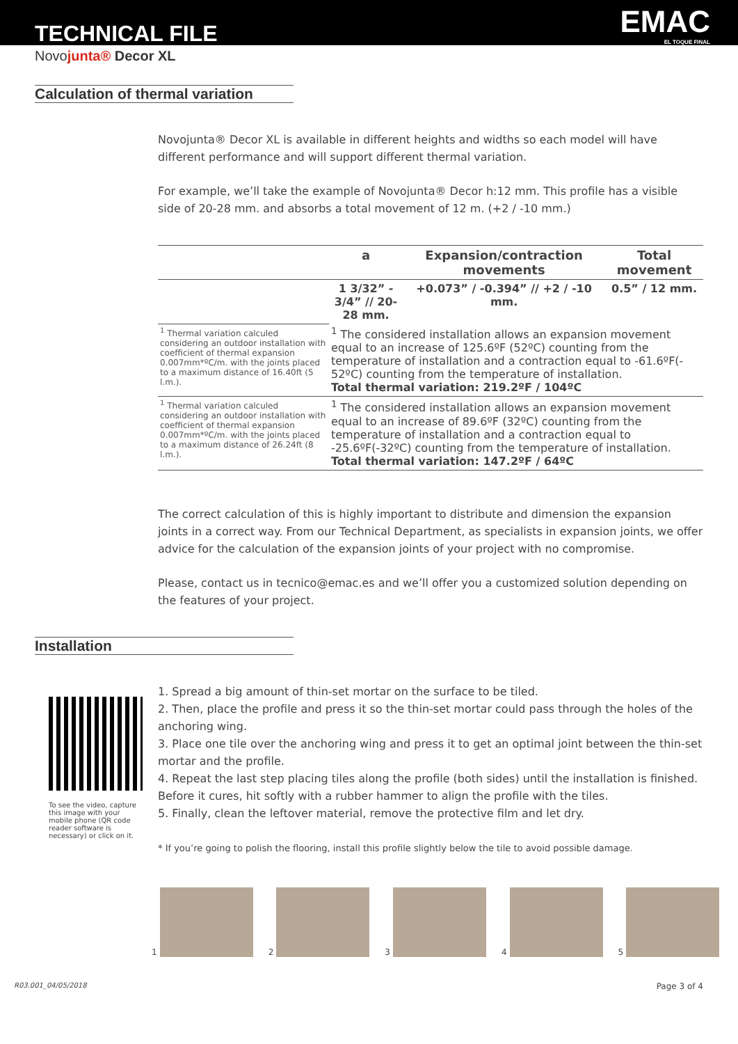TECHNICAL FILE EMAC
EL TOQUE FINAL
Novojunta® Decor XL
Calculation of thermal variation
Novojunta® Decor XL is available in different heights and widths so each model will have different performance and will support different thermal variation.
For example, we’ll take the example of Novojunta® Decor h:12 mm. This profile has a visible side of 20-28 mm. and absorbs a total movement of 12 m. (+2 / -10 mm.)
| | a | Expansion/contraction movements | Total movement |
| --- | --- | --- | --- |
| | 1 3/32” - 3/4” // 20-28 mm. | +0.073” / -0.394” // +2 / -10 mm. | 0.5” / 12 mm. |
| <sup>1</sup> Thermal variation calculed considering an outdoor installation with coefficient of thermal expansion 0.007mm*ºC/m. with the joints placed to a maximum distance of 16.40ft (5 l.m.). | <sup>1</sup> The considered installation allows an expansion movement equal to an increase of 125.6ºF (52ºC) counting from the temperature of installation and a contraction equal to -61.6ºF(- 52ºC) counting from the temperature of installation. Total thermal variation: 219.2ºF / 104ºC | | |
| <sup>1</sup> Thermal variation calculed considering an outdoor installation with coefficient of thermal expansion 0.007mm*ºC/m. with the joints placed to a maximum distance of 26.24ft (8 l.m.). | <sup>1</sup> The considered installation allows an expansion movement equal to an increase of 89.6ºF (32ºC) counting from the temperature of installation and a contraction equal to -25.6ºF(-32ºC) counting from the temperature of installation. Total thermal variation: 147.2ºF / 64ºC | | |
The correct calculation of this is highly important to distribute and dimension the expansion joints in a correct way. From our Technical Department, as specialists in expansion joints, we offer advice for the calculation of the expansion joints of your project with no compromise.
Please, contact us in tecnico@emac.es and we’ll offer you a customized solution depending on the features of your project.
Installation
To see the video, capture this image with your mobile phone (QR code reader software is necessary) or click on it.
1. Spread a big amount of thin-set mortar on the surface to be tiled.
2. Then, place the profile and press it so the thin-set mortar could pass through the holes of the anchoring wing.
3. Place one tile over the anchoring wing and press it to get an optimal joint between the thin-set mortar and the profile.
4. Repeat the last step placing tiles along the profile (both sides) until the installation is finished. Before it cures, hit softly with a rubber hammer to align the profile with the tiles.
5. Finally, clean the leftover material, remove the protective film and let dry.
* If you’re going to polish the flooring, install this profile slightly below the tile to avoid possible damage.
1 2 3 4 5
R03.001_04/05/2018 Page 3 of 4